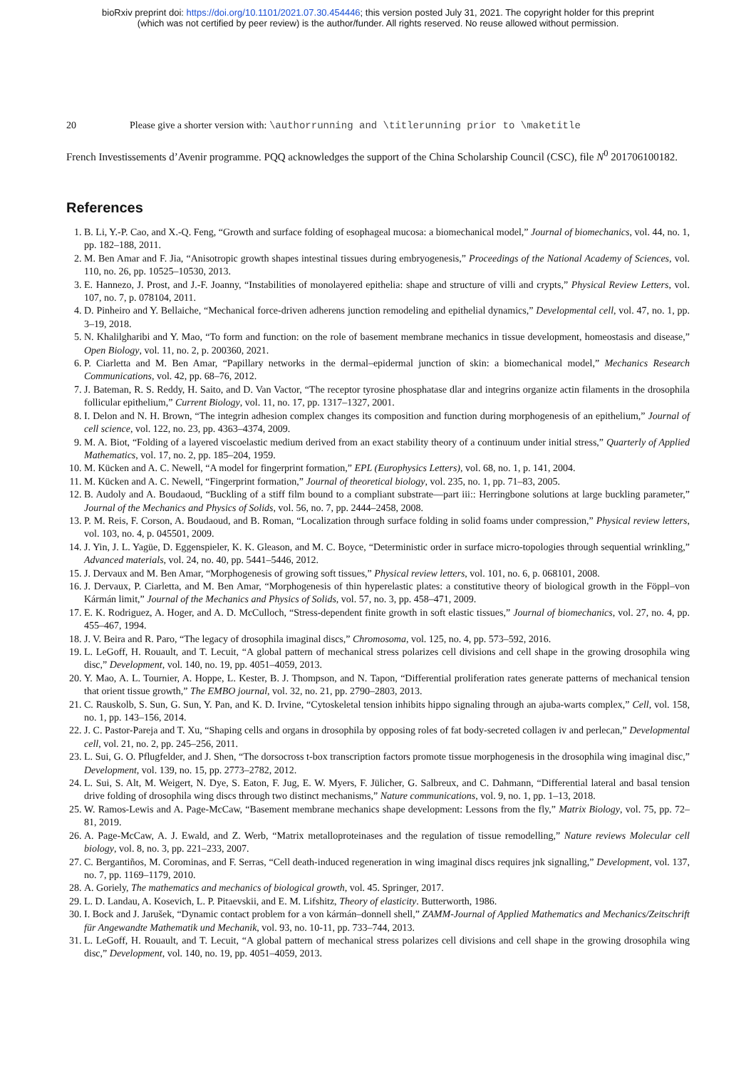bioRxiv preprint doi: https://doi.org/10.1101/2021.07.30.454446; this version posted July 31, 2021. The copyright holder for this preprint
(which was not certified by peer review) is the author/funder. All rights reserved. No reuse allowed without permission.
20 Please give a shorter version with: \authorrunning and \titlerunning prior to \maketitle
French Investissements d’Avenir programme. PQQ acknowledges the support of the China Scholarship Council (CSC), file N<sup>0</sup> 201706100182.
References
1. B. Li, Y.-P. Cao, and X.-Q. Feng, “Growth and surface folding of esophageal mucosa: a biomechanical model,” Journal of biomechanics, vol. 44, no. 1, pp. 182–188, 2011.
2. M. Ben Amar and F. Jia, “Anisotropic growth shapes intestinal tissues during embryogenesis,” Proceedings of the National Academy of Sciences, vol. 110, no. 26, pp. 10525–10530, 2013.
3. E. Hannezo, J. Prost, and J.-F. Joanny, “Instabilities of monolayered epithelia: shape and structure of villi and crypts,” Physical Review Letters, vol. 107, no. 7, p. 078104, 2011.
4. D. Pinheiro and Y. Bellaiche, “Mechanical force-driven adherens junction remodeling and epithelial dynamics,” Developmental cell, vol. 47, no. 1, pp. 3–19, 2018.
5. N. Khalilgharibi and Y. Mao, “To form and function: on the role of basement membrane mechanics in tissue development, homeostasis and disease,” Open Biology, vol. 11, no. 2, p. 200360, 2021.
6. P. Ciarletta and M. Ben Amar, “Papillary networks in the dermal–epidermal junction of skin: a biomechanical model,” Mechanics Research Communications, vol. 42, pp. 68–76, 2012.
7. J. Bateman, R. S. Reddy, H. Saito, and D. Van Vactor, “The receptor tyrosine phosphatase dlar and integrins organize actin filaments in the drosophila follicular epithelium,” Current Biology, vol. 11, no. 17, pp. 1317–1327, 2001.
8. I. Delon and N. H. Brown, “The integrin adhesion complex changes its composition and function during morphogenesis of an epithelium,” Journal of cell science, vol. 122, no. 23, pp. 4363–4374, 2009.
9. M. A. Biot, “Folding of a layered viscoelastic medium derived from an exact stability theory of a continuum under initial stress,” Quarterly of Applied Mathematics, vol. 17, no. 2, pp. 185–204, 1959.
10. M. Kücken and A. C. Newell, “A model for fingerprint formation,” EPL (Europhysics Letters), vol. 68, no. 1, p. 141, 2004.
11. M. Kücken and A. C. Newell, “Fingerprint formation,” Journal of theoretical biology, vol. 235, no. 1, pp. 71–83, 2005.
12. B. Audoly and A. Boudaoud, “Buckling of a stiff film bound to a compliant substrate—part iii:: Herringbone solutions at large buckling parameter,” Journal of the Mechanics and Physics of Solids, vol. 56, no. 7, pp. 2444–2458, 2008.
13. P. M. Reis, F. Corson, A. Boudaoud, and B. Roman, “Localization through surface folding in solid foams under compression,” Physical review letters, vol. 103, no. 4, p. 045501, 2009.
14. J. Yin, J. L. Yagüe, D. Eggenspieler, K. K. Gleason, and M. C. Boyce, “Deterministic order in surface micro-topologies through sequential wrinkling,” Advanced materials, vol. 24, no. 40, pp. 5441–5446, 2012.
15. J. Dervaux and M. Ben Amar, “Morphogenesis of growing soft tissues,” Physical review letters, vol. 101, no. 6, p. 068101, 2008.
16. J. Dervaux, P. Ciarletta, and M. Ben Amar, “Morphogenesis of thin hyperelastic plates: a constitutive theory of biological growth in the Föppl–von Kármán limit,” Journal of the Mechanics and Physics of Solids, vol. 57, no. 3, pp. 458–471, 2009.
17. E. K. Rodriguez, A. Hoger, and A. D. McCulloch, “Stress-dependent finite growth in soft elastic tissues,” Journal of biomechanics, vol. 27, no. 4, pp. 455–467, 1994.
18. J. V. Beira and R. Paro, “The legacy of drosophila imaginal discs,” Chromosoma, vol. 125, no. 4, pp. 573–592, 2016.
19. L. LeGoff, H. Rouault, and T. Lecuit, “A global pattern of mechanical stress polarizes cell divisions and cell shape in the growing drosophila wing disc,” Development, vol. 140, no. 19, pp. 4051–4059, 2013.
20. Y. Mao, A. L. Tournier, A. Hoppe, L. Kester, B. J. Thompson, and N. Tapon, “Differential proliferation rates generate patterns of mechanical tension that orient tissue growth,” The EMBO journal, vol. 32, no. 21, pp. 2790–2803, 2013.
21. C. Rauskolb, S. Sun, G. Sun, Y. Pan, and K. D. Irvine, “Cytoskeletal tension inhibits hippo signaling through an ajuba-warts complex,” Cell, vol. 158, no. 1, pp. 143–156, 2014.
22. J. C. Pastor-Pareja and T. Xu, “Shaping cells and organs in drosophila by opposing roles of fat body-secreted collagen iv and perlecan,” Developmental cell, vol. 21, no. 2, pp. 245–256, 2011.
23. L. Sui, G. O. Pflugfelder, and J. Shen, “The dorsocross t-box transcription factors promote tissue morphogenesis in the drosophila wing imaginal disc,” Development, vol. 139, no. 15, pp. 2773–2782, 2012.
24. L. Sui, S. Alt, M. Weigert, N. Dye, S. Eaton, F. Jug, E. W. Myers, F. Jülicher, G. Salbreux, and C. Dahmann, “Differential lateral and basal tension drive folding of drosophila wing discs through two distinct mechanisms,” Nature communications, vol. 9, no. 1, pp. 1–13, 2018.
25. W. Ramos-Lewis and A. Page-McCaw, “Basement membrane mechanics shape development: Lessons from the fly,” Matrix Biology, vol. 75, pp. 72–81, 2019.
26. A. Page-McCaw, A. J. Ewald, and Z. Werb, “Matrix metalloproteinases and the regulation of tissue remodelling,” Nature reviews Molecular cell biology, vol. 8, no. 3, pp. 221–233, 2007.
27. C. Bergantiños, M. Corominas, and F. Serras, “Cell death-induced regeneration in wing imaginal discs requires jnk signalling,” Development, vol. 137, no. 7, pp. 1169–1179, 2010.
28. A. Goriely, The mathematics and mechanics of biological growth, vol. 45. Springer, 2017.
29. L. D. Landau, A. Kosevich, L. P. Pitaevskii, and E. M. Lifshitz, Theory of elasticity. Butterworth, 1986.
30. I. Bock and J. Jarušek, “Dynamic contact problem for a von kármán–donnell shell,” ZAMM-Journal of Applied Mathematics and Mechanics/Zeitschrift für Angewandte Mathematik und Mechanik, vol. 93, no. 10-11, pp. 733–744, 2013.
31. L. LeGoff, H. Rouault, and T. Lecuit, “A global pattern of mechanical stress polarizes cell divisions and cell shape in the growing drosophila wing disc,” Development, vol. 140, no. 19, pp. 4051–4059, 2013.